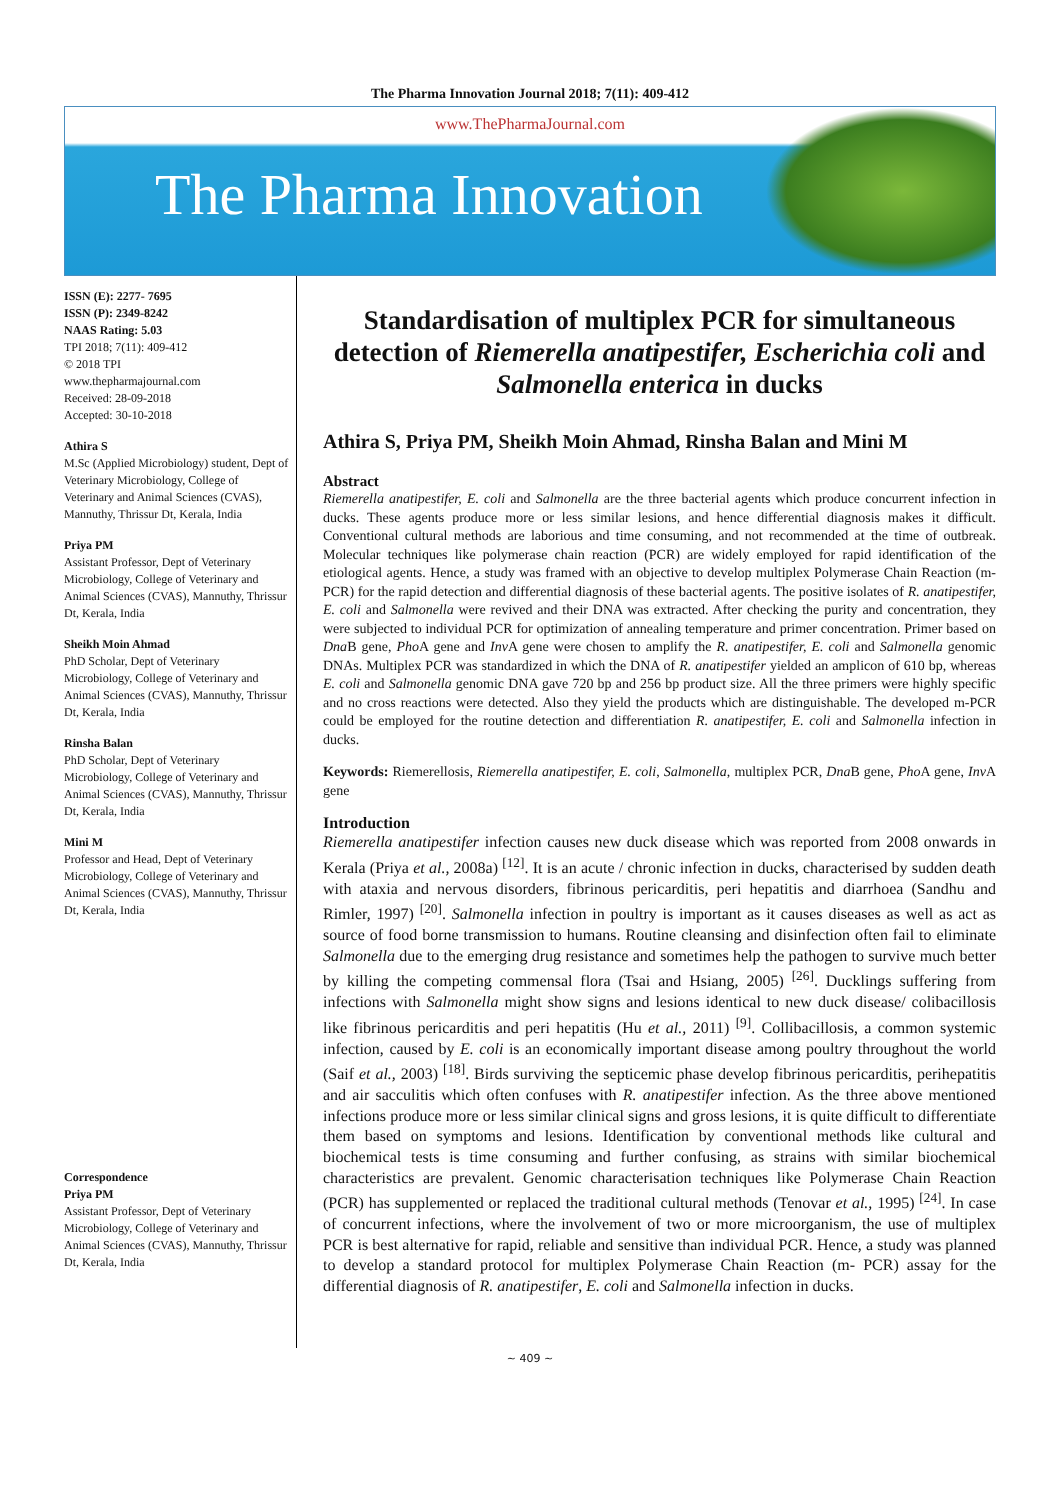The Pharma Innovation Journal 2018; 7(11): 409-412
www.ThePharmaJournal.com
The Pharma Innovation
ISSN (E): 2277- 7695
ISSN (P): 2349-8242
NAAS Rating: 5.03
TPI 2018; 7(11): 409-412
© 2018 TPI
www.thepharmajournal.com
Received: 28-09-2018
Accepted: 30-10-2018
Athira S
M.Sc (Applied Microbiology) student, Dept of Veterinary Microbiology, College of Veterinary and Animal Sciences (CVAS), Mannuthy, Thrissur Dt, Kerala, India
Priya PM
Assistant Professor, Dept of Veterinary Microbiology, College of Veterinary and Animal Sciences (CVAS), Mannuthy, Thrissur Dt, Kerala, India
Sheikh Moin Ahmad
PhD Scholar, Dept of Veterinary Microbiology, College of Veterinary and Animal Sciences (CVAS), Mannuthy, Thrissur Dt, Kerala, India
Rinsha Balan
PhD Scholar, Dept of Veterinary Microbiology, College of Veterinary and Animal Sciences (CVAS), Mannuthy, Thrissur Dt, Kerala, India
Mini M
Professor and Head, Dept of Veterinary Microbiology, College of Veterinary and Animal Sciences (CVAS), Mannuthy, Thrissur Dt, Kerala, India
Correspondence
Priya PM
Assistant Professor, Dept of Veterinary Microbiology, College of Veterinary and Animal Sciences (CVAS), Mannuthy, Thrissur Dt, Kerala, India
Standardisation of multiplex PCR for simultaneous detection of Riemerella anatipestifer, Escherichia coli and Salmonella enterica in ducks
Athira S, Priya PM, Sheikh Moin Ahmad, Rinsha Balan and Mini M
Abstract
Riemerella anatipestifer, E. coli and Salmonella are the three bacterial agents which produce concurrent infection in ducks. These agents produce more or less similar lesions, and hence differential diagnosis makes it difficult. Conventional cultural methods are laborious and time consuming, and not recommended at the time of outbreak. Molecular techniques like polymerase chain reaction (PCR) are widely employed for rapid identification of the etiological agents. Hence, a study was framed with an objective to develop multiplex Polymerase Chain Reaction (m-PCR) for the rapid detection and differential diagnosis of these bacterial agents. The positive isolates of R. anatipestifer, E. coli and Salmonella were revived and their DNA was extracted. After checking the purity and concentration, they were subjected to individual PCR for optimization of annealing temperature and primer concentration. Primer based on Dna B gene, Pho A gene and Inv A gene were chosen to amplify the R. anatipestifer, E. coli and Salmonella genomic DNAs. Multiplex PCR was standardized in which the DNA of R. anatipestifer yielded an amplicon of 610 bp, whereas E. coli and Salmonella genomic DNA gave 720 bp and 256 bp product size. All the three primers were highly specific and no cross reactions were detected. Also they yield the products which are distinguishable. The developed m-PCR could be employed for the routine detection and differentiation R. anatipestifer, E. coli and Salmonella infection in ducks.
Keywords: Riemerellosis, Riemerella anatipestifer, E. coli, Salmonella, multiplex PCR, Dna B gene, Pho A gene, Inv A gene
Introduction
Riemerella anatipestifer infection causes new duck disease which was reported from 2008 onwards in Kerala (Priya et al., 2008a) <sup>[12]</sup>. It is an acute / chronic infection in ducks, characterised by sudden death with ataxia and nervous disorders, fibrinous pericarditis, peri hepatitis and diarrhoea (Sandhu and Rimler, 1997) <sup>[20]</sup>. Salmonella infection in poultry is important as it causes diseases as well as act as source of food borne transmission to humans. Routine cleansing and disinfection often fail to eliminate Salmonella due to the emerging drug resistance and sometimes help the pathogen to survive much better by killing the competing commensal flora (Tsai and Hsiang, 2005) <sup>[26]</sup>. Ducklings suffering from infections with Salmonella might show signs and lesions identical to new duck disease/ colibacillosis like fibrinous pericarditis and peri hepatitis (Hu et al., 2011) <sup>[9]</sup>. Collibacillosis, a common systemic infection, caused by E. coli is an economically important disease among poultry throughout the world (Saif et al., 2003) <sup>[18]</sup>. Birds surviving the septicemic phase develop fibrinous pericarditis, perihepatitis and air sacculitis which often confuses with R. anatipestifer infection. As the three above mentioned infections produce more or less similar clinical signs and gross lesions, it is quite difficult to differentiate them based on symptoms and lesions. Identification by conventional methods like cultural and biochemical tests is time consuming and further confusing, as strains with similar biochemical characteristics are prevalent. Genomic characterisation techniques like Polymerase Chain Reaction (PCR) has supplemented or replaced the traditional cultural methods (Tenovar et al., 1995) <sup>[24]</sup>. In case of concurrent infections, where the involvement of two or more microorganism, the use of multiplex PCR is best alternative for rapid, reliable and sensitive than individual PCR. Hence, a study was planned to develop a standard protocol for multiplex Polymerase Chain Reaction (m- PCR) assay for the differential diagnosis of R. anatipestifer, E. coli and Salmonella infection in ducks.
~ 409 ~